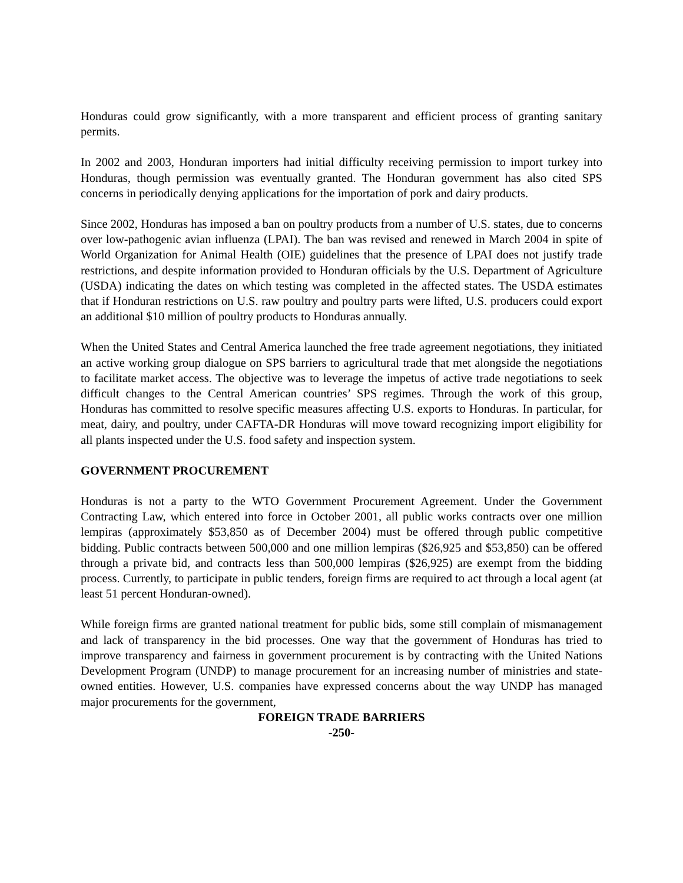Honduras could grow significantly, with a more transparent and efficient process of granting sanitary permits.
In 2002 and 2003, Honduran importers had initial difficulty receiving permission to import turkey into Honduras, though permission was eventually granted. The Honduran government has also cited SPS concerns in periodically denying applications for the importation of pork and dairy products.
Since 2002, Honduras has imposed a ban on poultry products from a number of U.S. states, due to concerns over low-pathogenic avian influenza (LPAI). The ban was revised and renewed in March 2004 in spite of World Organization for Animal Health (OIE) guidelines that the presence of LPAI does not justify trade restrictions, and despite information provided to Honduran officials by the U.S. Department of Agriculture (USDA) indicating the dates on which testing was completed in the affected states. The USDA estimates that if Honduran restrictions on U.S. raw poultry and poultry parts were lifted, U.S. producers could export an additional $10 million of poultry products to Honduras annually.
When the United States and Central America launched the free trade agreement negotiations, they initiated an active working group dialogue on SPS barriers to agricultural trade that met alongside the negotiations to facilitate market access. The objective was to leverage the impetus of active trade negotiations to seek difficult changes to the Central American countries’ SPS regimes. Through the work of this group, Honduras has committed to resolve specific measures affecting U.S. exports to Honduras. In particular, for meat, dairy, and poultry, under CAFTA-DR Honduras will move toward recognizing import eligibility for all plants inspected under the U.S. food safety and inspection system.
GOVERNMENT PROCUREMENT
Honduras is not a party to the WTO Government Procurement Agreement. Under the Government Contracting Law, which entered into force in October 2001, all public works contracts over one million lempiras (approximately $53,850 as of December 2004) must be offered through public competitive bidding. Public contracts between 500,000 and one million lempiras ($26,925 and $53,850) can be offered through a private bid, and contracts less than 500,000 lempiras ($26,925) are exempt from the bidding process. Currently, to participate in public tenders, foreign firms are required to act through a local agent (at least 51 percent Honduran-owned).
While foreign firms are granted national treatment for public bids, some still complain of mismanagement and lack of transparency in the bid processes. One way that the government of Honduras has tried to improve transparency and fairness in government procurement is by contracting with the United Nations Development Program (UNDP) to manage procurement for an increasing number of ministries and state-owned entities. However, U.S. companies have expressed concerns about the way UNDP has managed major procurements for the government,
FOREIGN TRADE BARRIERS
-250-